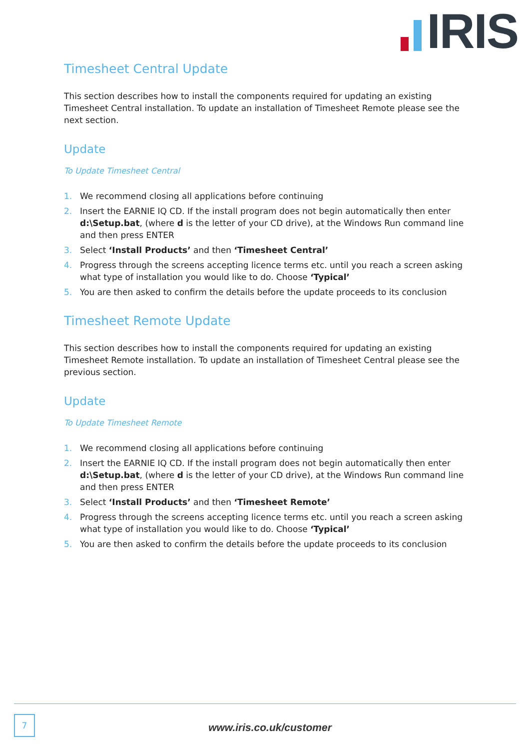IRIS
Timesheet Central Update
This section describes how to install the components required for updating an existing Timesheet Central installation. To update an installation of Timesheet Remote please see the next section.
Update
To Update Timesheet Central
1. We recommend closing all applications before continuing
2. Insert the EARNIE IQ CD. If the install program does not begin automatically then enter d:\Setup.bat, (where d is the letter of your CD drive), at the Windows Run command line and then press ENTER
3. Select ‘Install Products’ and then ‘Timesheet Central’
4. Progress through the screens accepting licence terms etc. until you reach a screen asking what type of installation you would like to do. Choose ‘Typical’
5. You are then asked to confirm the details before the update proceeds to its conclusion
Timesheet Remote Update
This section describes how to install the components required for updating an existing Timesheet Remote installation. To update an installation of Timesheet Central please see the previous section.
Update
To Update Timesheet Remote
1. We recommend closing all applications before continuing
2. Insert the EARNIE IQ CD. If the install program does not begin automatically then enter d:\Setup.bat, (where d is the letter of your CD drive), at the Windows Run command line and then press ENTER
3. Select ‘Install Products’ and then ‘Timesheet Remote’
4. Progress through the screens accepting licence terms etc. until you reach a screen asking what type of installation you would like to do. Choose ‘Typical’
5. You are then asked to confirm the details before the update proceeds to its conclusion
7
www.iris.co.uk/customer